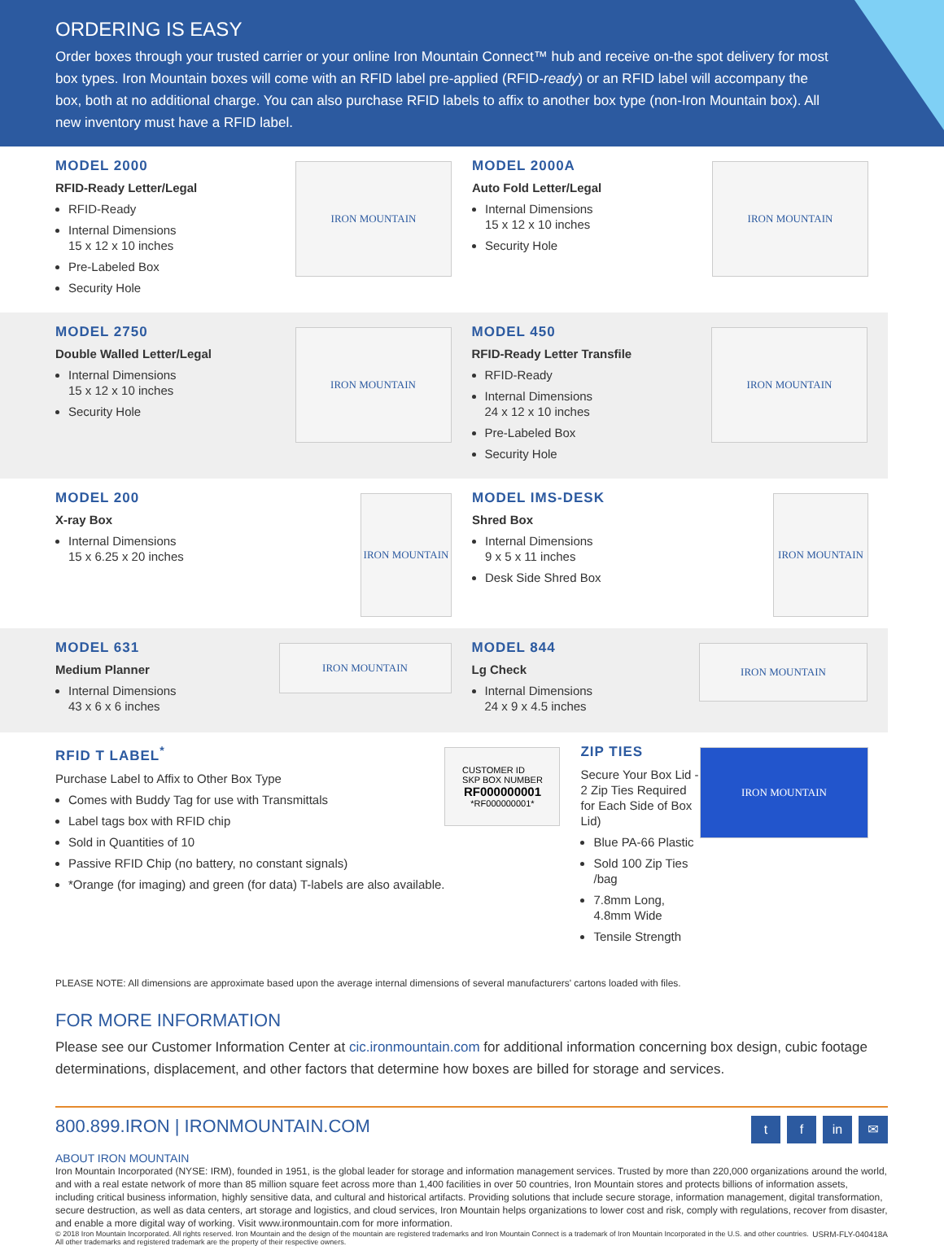ORDERING IS EASY
Order boxes through your trusted carrier or your online Iron Mountain Connect™ hub and receive on-the spot delivery for most box types. Iron Mountain boxes will come with an RFID label pre-applied (RFID-ready) or an RFID label will accompany the box, both at no additional charge. You can also purchase RFID labels to affix to another box type (non-Iron Mountain box). All new inventory must have a RFID label.
MODEL 2000
RFID-Ready Letter/Legal
RFID-Ready
Internal Dimensions
15 x 12 x 10 inches
Pre-Labeled Box
Security Hole
IRON MOUNTAIN
MODEL 2000A
Auto Fold Letter/Legal
Internal Dimensions
15 x 12 x 10 inches
Security Hole
IRON MOUNTAIN
MODEL 2750
Double Walled Letter/Legal
Internal Dimensions
15 x 12 x 10 inches
Security Hole
IRON MOUNTAIN
MODEL 450
RFID-Ready Letter Transfile
RFID-Ready
Internal Dimensions
24 x 12 x 10 inches
Pre-Labeled Box
Security Hole
IRON MOUNTAIN
MODEL 200
X-ray Box
Internal Dimensions
15 x 6.25 x 20 inches
IRON MOUNTAIN
MODEL IMS-DESK
Shred Box
Internal Dimensions
9 x 5 x 11 inches
Desk Side Shred Box
IRON MOUNTAIN
MODEL 631
Medium Planner
Internal Dimensions
43 x 6 x 6 inches
IRON MOUNTAIN
MODEL 844
Lg Check
Internal Dimensions
24 x 9 x 4.5 inches
IRON MOUNTAIN
RFID T LABEL<sup>*</sup>
Purchase Label to Affix to Other Box Type
Comes with Buddy Tag for use with Transmittals
Label tags box with RFID chip
Sold in Quantities of 10
Passive RFID Chip (no battery, no constant signals)
*Orange (for imaging) and green (for data) T-labels are also available.
CUSTOMER ID
SKP BOX NUMBER
RF000000001
*RF000000001*
ZIP TIES
Secure Your Box Lid - 2 Zip Ties Required for Each Side of Box Lid)
Blue PA-66 Plastic
Sold 100 Zip Ties /bag
7.8mm Long, 4.8mm Wide
Tensile Strength
IRON MOUNTAIN
PLEASE NOTE: All dimensions are approximate based upon the average internal dimensions of several manufacturers' cartons loaded with files.
FOR MORE INFORMATION
Please see our Customer Information Center at cic.ironmountain.com for additional information concerning box design, cubic footage determinations, displacement, and other factors that determine how boxes are billed for storage and services.
800.899.IRON | IRONMOUNTAIN.COM t f in ✉
ABOUT IRON MOUNTAIN
Iron Mountain Incorporated (NYSE: IRM), founded in 1951, is the global leader for storage and information management services. Trusted by more than 220,000 organizations around the world, and with a real estate network of more than 85 million square feet across more than 1,400 facilities in over 50 countries, Iron Mountain stores and protects billions of information assets, including critical business information, highly sensitive data, and cultural and historical artifacts. Providing solutions that include secure storage, information management, digital transformation, secure destruction, as well as data centers, art storage and logistics, and cloud services, Iron Mountain helps organizations to lower cost and risk, comply with regulations, recover from disaster, and enable a more digital way of working. Visit www.ironmountain.com for more information.
© 2018 Iron Mountain Incorporated. All rights reserved. Iron Mountain and the design of the mountain are registered trademarks and Iron Mountain Connect is a trademark of Iron Mountain Incorporated in the U.S. and other countries. All other trademarks and registered trademark are the property of their respective owners. USRM-FLY-040418A